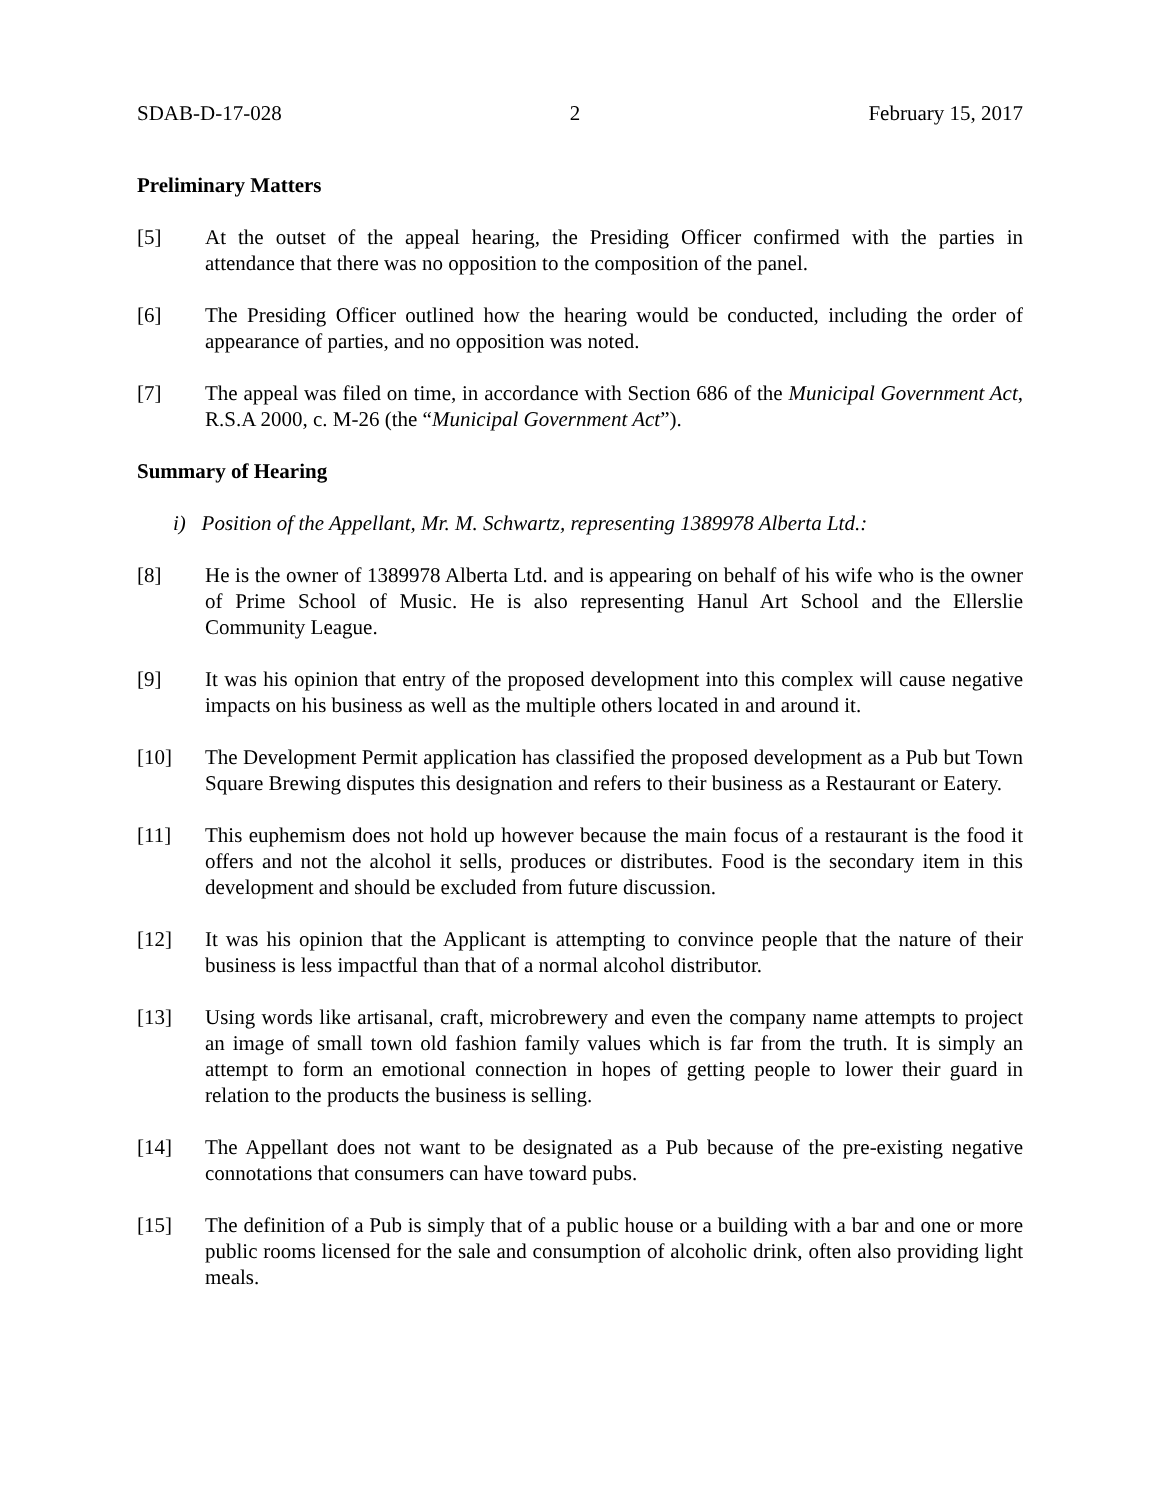SDAB-D-17-028 2 February 15, 2017
Preliminary Matters
[5] At the outset of the appeal hearing, the Presiding Officer confirmed with the parties in attendance that there was no opposition to the composition of the panel.
[6] The Presiding Officer outlined how the hearing would be conducted, including the order of appearance of parties, and no opposition was noted.
[7] The appeal was filed on time, in accordance with Section 686 of the Municipal Government Act, R.S.A 2000, c. M-26 (the “Municipal Government Act”).
Summary of Hearing
i) Position of the Appellant, Mr. M. Schwartz, representing 1389978 Alberta Ltd.:
[8] He is the owner of 1389978 Alberta Ltd. and is appearing on behalf of his wife who is the owner of Prime School of Music. He is also representing Hanul Art School and the Ellerslie Community League.
[9] It was his opinion that entry of the proposed development into this complex will cause negative impacts on his business as well as the multiple others located in and around it.
[10] The Development Permit application has classified the proposed development as a Pub but Town Square Brewing disputes this designation and refers to their business as a Restaurant or Eatery.
[11] This euphemism does not hold up however because the main focus of a restaurant is the food it offers and not the alcohol it sells, produces or distributes. Food is the secondary item in this development and should be excluded from future discussion.
[12] It was his opinion that the Applicant is attempting to convince people that the nature of their business is less impactful than that of a normal alcohol distributor.
[13] Using words like artisanal, craft, microbrewery and even the company name attempts to project an image of small town old fashion family values which is far from the truth. It is simply an attempt to form an emotional connection in hopes of getting people to lower their guard in relation to the products the business is selling.
[14] The Appellant does not want to be designated as a Pub because of the pre-existing negative connotations that consumers can have toward pubs.
[15] The definition of a Pub is simply that of a public house or a building with a bar and one or more public rooms licensed for the sale and consumption of alcoholic drink, often also providing light meals.